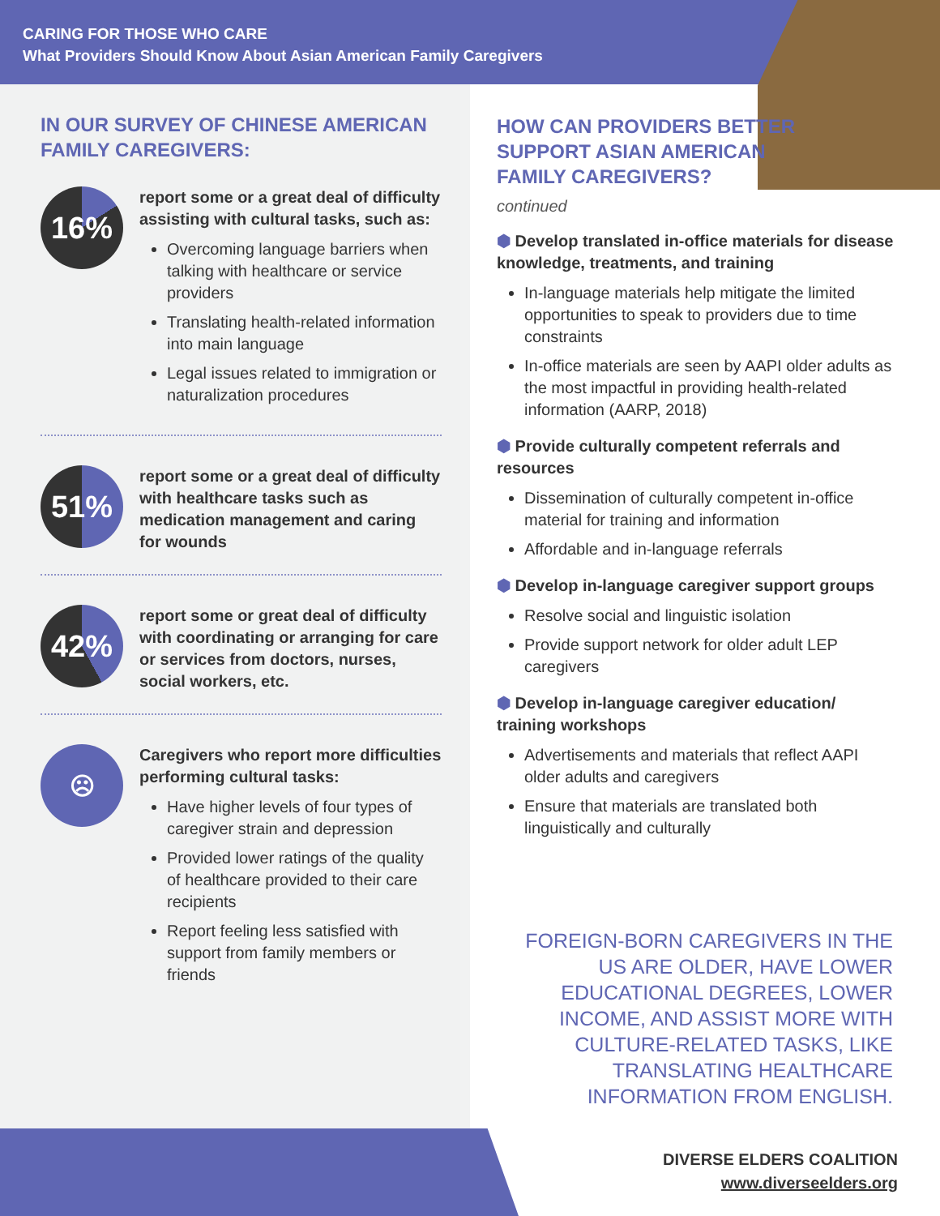CARING FOR THOSE WHO CARE
What Providers Should Know About Asian American Family Caregivers
IN OUR SURVEY OF CHINESE AMERICAN FAMILY CAREGIVERS:
16%
report some or a great deal of difficulty assisting with cultural tasks, such as:
Overcoming language barriers when talking with healthcare or service providers
Translating health-related information into main language
Legal issues related to immigration or naturalization procedures
51%
report some or a great deal of difficulty with healthcare tasks such as medication management and caring for wounds
42%
report some or great deal of difficulty with coordinating or arranging for care or services from doctors, nurses, social workers, etc.
☹
Caregivers who report more difficulties performing cultural tasks:
Have higher levels of four types of caregiver strain and depression
Provided lower ratings of the quality of healthcare provided to their care recipients
Report feeling less satisfied with support from family members or friends
HOW CAN PROVIDERS BETTER
SUPPORT ASIAN AMERICAN
FAMILY CAREGIVERS?
continued
⬢ Develop translated in-office materials for disease knowledge, treatments, and training
In-language materials help mitigate the limited opportunities to speak to providers due to time constraints
In-office materials are seen by AAPI older adults as the most impactful in providing health-related information (AARP, 2018)
⬢ Provide culturally competent referrals and resources
Dissemination of culturally competent in-office material for training and information
Affordable and in-language referrals
⬢ Develop in-language caregiver support groups
Resolve social and linguistic isolation
Provide support network for older adult LEP caregivers
⬢ Develop in-language caregiver education/ training workshops
Advertisements and materials that reflect AAPI older adults and caregivers
Ensure that materials are translated both linguistically and culturally
FOREIGN-BORN CAREGIVERS IN THE US ARE OLDER, HAVE LOWER EDUCATIONAL DEGREES, LOWER INCOME, AND ASSIST MORE WITH CULTURE-RELATED TASKS, LIKE TRANSLATING HEALTHCARE INFORMATION FROM ENGLISH.
DIVERSE ELDERS COALITION
www.diverseelders.org